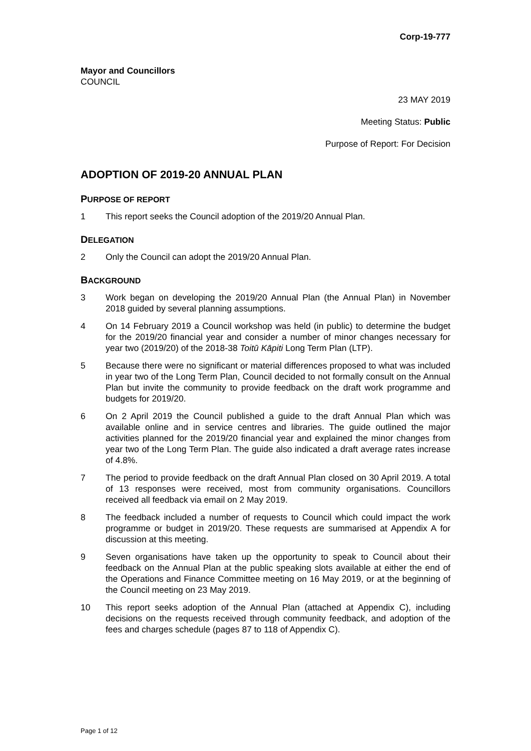Corp-19-777
Mayor and Councillors
COUNCIL
23 MAY 2019
Meeting Status: Public
Purpose of Report: For Decision
ADOPTION OF 2019-20 ANNUAL PLAN
PURPOSE OF REPORT
1 This report seeks the Council adoption of the 2019/20 Annual Plan.
DELEGATION
2 Only the Council can adopt the 2019/20 Annual Plan.
BACKGROUND
3 Work began on developing the 2019/20 Annual Plan (the Annual Plan) in November 2018 guided by several planning assumptions.
4 On 14 February 2019 a Council workshop was held (in public) to determine the budget for the 2019/20 financial year and consider a number of minor changes necessary for year two (2019/20) of the 2018-38 Toitū Kāpiti Long Term Plan (LTP).
5 Because there were no significant or material differences proposed to what was included in year two of the Long Term Plan, Council decided to not formally consult on the Annual Plan but invite the community to provide feedback on the draft work programme and budgets for 2019/20.
6 On 2 April 2019 the Council published a guide to the draft Annual Plan which was available online and in service centres and libraries. The guide outlined the major activities planned for the 2019/20 financial year and explained the minor changes from year two of the Long Term Plan. The guide also indicated a draft average rates increase of 4.8%.
7 The period to provide feedback on the draft Annual Plan closed on 30 April 2019. A total of 13 responses were received, most from community organisations. Councillors received all feedback via email on 2 May 2019.
8 The feedback included a number of requests to Council which could impact the work programme or budget in 2019/20. These requests are summarised at Appendix A for discussion at this meeting.
9 Seven organisations have taken up the opportunity to speak to Council about their feedback on the Annual Plan at the public speaking slots available at either the end of the Operations and Finance Committee meeting on 16 May 2019, or at the beginning of the Council meeting on 23 May 2019.
10 This report seeks adoption of the Annual Plan (attached at Appendix C), including decisions on the requests received through community feedback, and adoption of the fees and charges schedule (pages 87 to 118 of Appendix C).
Page 1 of 12